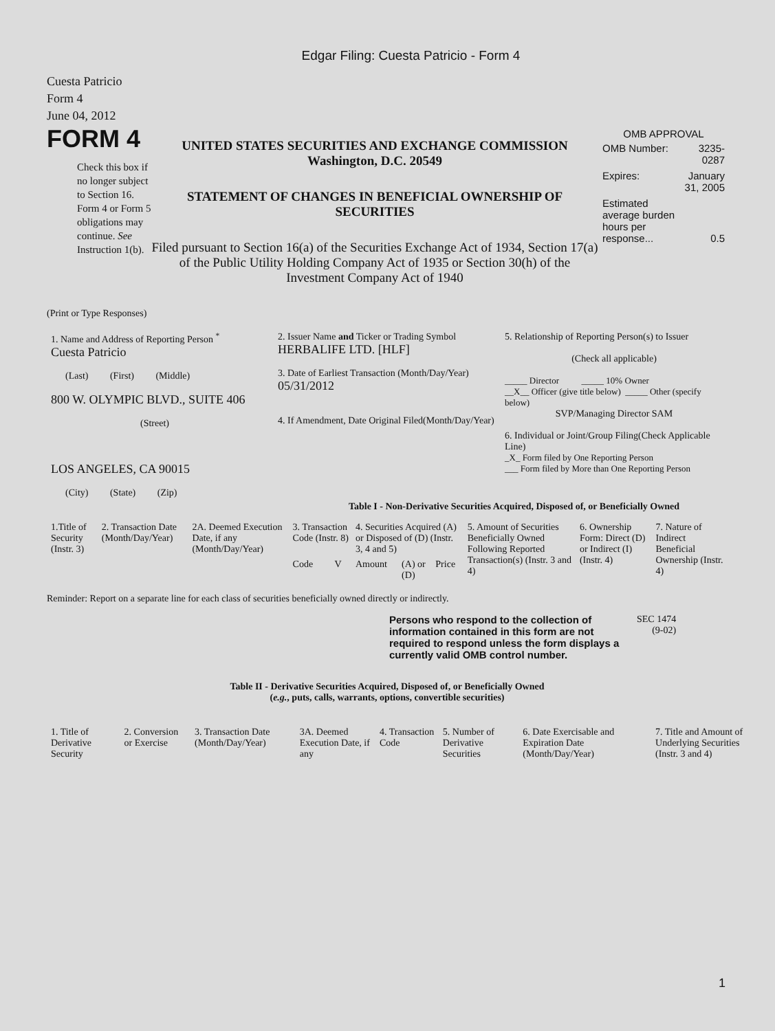Edgar Filing: Cuesta Patricio - Form 4
Cuesta Patricio
Form 4
June 04, 2012
FORM 4
Check this box if no longer subject to Section 16. Form 4 or Form 5 obligations may continue. See Instruction 1(b).
UNITED STATES SECURITIES AND EXCHANGE COMMISSION
Washington, D.C. 20549
STATEMENT OF CHANGES IN BENEFICIAL OWNERSHIP OF SECURITIES
Filed pursuant to Section 16(a) of the Securities Exchange Act of 1934, Section 17(a) of the Public Utility Holding Company Act of 1935 or Section 30(h) of the Investment Company Act of 1940
OMB APPROVAL
| OMB Number: | 3235-0287 |
| Expires: | January 31, 2005 |
| Estimated average burden hours per response... | 0.5 |
(Print or Type Responses)
| 1. Name and Address of Reporting Person <sup>*</sup> Cuesta Patricio (Last) (First) (Middle) 800 W. OLYMPIC BLVD., SUITE 406 (Street) LOS ANGELES, CA 90015 (City) (State) (Zip) | 2. Issuer Name and Ticker or Trading Symbol HERBALIFE LTD. [HLF] 3. Date of Earliest Transaction (Month/Day/Year) 05/31/2012 4. If Amendment, Date Original Filed(Month/Day/Year) | 5. Relationship of Reporting Person(s) to Issuer (Check all applicable) _____ Director _____ 10% Owner __X__ Officer (give title below) _____ Other (specify below) SVP/Managing Director SAM 6. Individual or Joint/Group Filing(Check Applicable Line) _X_ Form filed by One Reporting Person ___ Form filed by More than One Reporting Person |
Table I - Non-Derivative Securities Acquired, Disposed of, or Beneficially Owned
| 1.Title of Security (Instr. 3) | 2. Transaction Date (Month/Day/Year) | 2A. Deemed Execution Date, if any (Month/Day/Year) | 3. Transaction Code (Instr. 8) | | 4. Securities Acquired (A) or Disposed of (D) (Instr. 3, 4 and 5) | | | 5. Amount of Securities Beneficially Owned Following Reported Transaction(s) (Instr. 3 and 4) | 6. Ownership Form: Direct (D) or Indirect (I) (Instr. 4) | 7. Nature of Indirect Beneficial Ownership (Instr. 4) |
| --- | --- | --- | --- | --- | --- | --- | --- | --- | --- | --- |
| | | | Code | V | Amount | (A) or (D) | Price | | | |
Reminder: Report on a separate line for each class of securities beneficially owned directly or indirectly.
Persons who respond to the collection of information contained in this form are not required to respond unless the form displays a currently valid OMB control number.
SEC 1474
(9-02)
Table II - Derivative Securities Acquired, Disposed of, or Beneficially Owned
(e.g., puts, calls, warrants, options, convertible securities)
| 1. Title of Derivative Security | 2. Conversion or Exercise | 3. Transaction Date (Month/Day/Year) | 3A. Deemed Execution Date, if any | 4. Transaction Code | 5. Number of Derivative Securities | 6. Date Exercisable and Expiration Date (Month/Day/Year) | 7. Title and Amount of Underlying Securities (Instr. 3 and 4) |
| --- | --- | --- | --- | --- | --- | --- | --- |
1